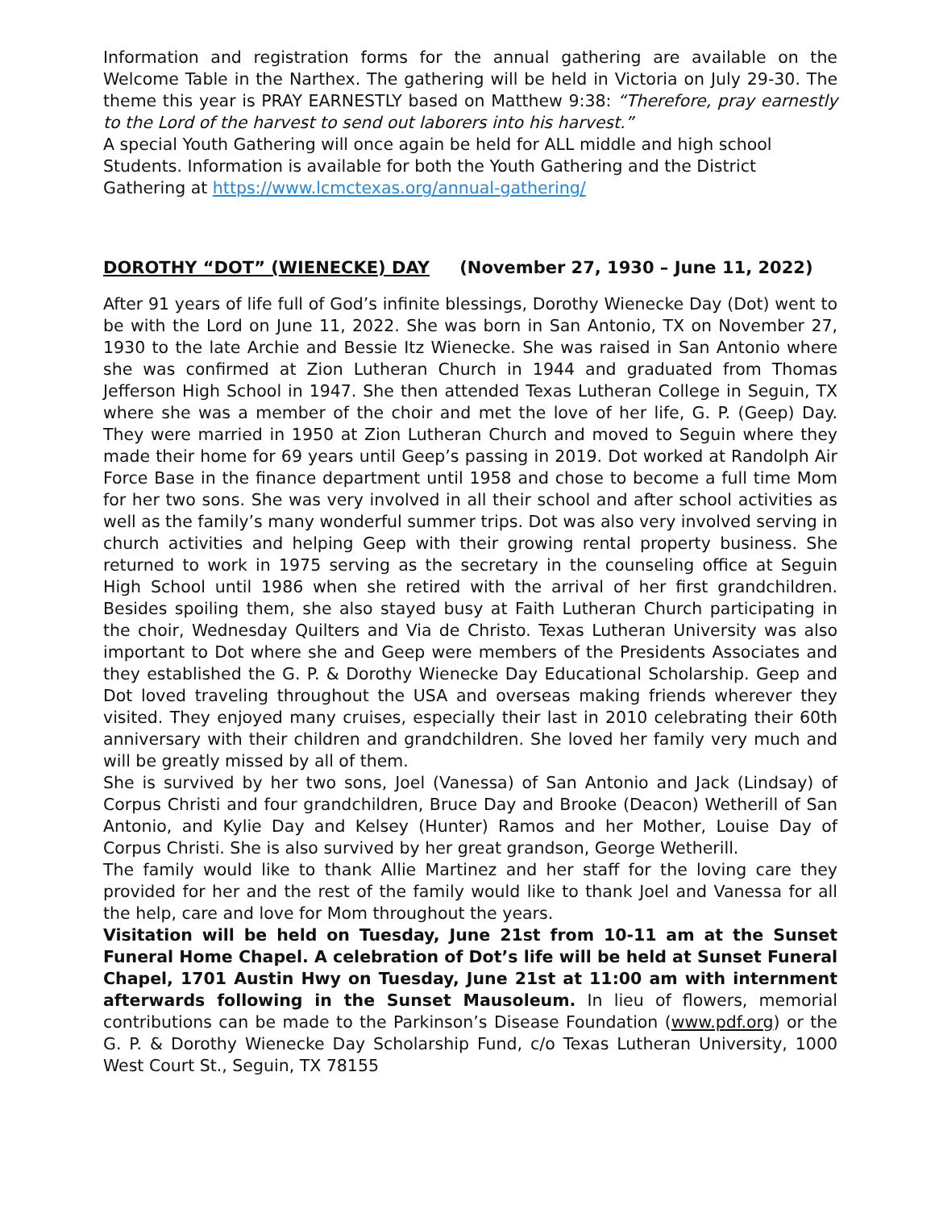Information and registration forms for the annual gathering are available on the Welcome Table in the Narthex. The gathering will be held in Victoria on July 29-30. The theme this year is PRAY EARNESTLY based on Matthew 9:38: “Therefore, pray earnestly to the Lord of the harvest to send out laborers into his harvest.”
A special Youth Gathering will once again be held for ALL middle and high school Students. Information is available for both the Youth Gathering and the District Gathering at https://www.lcmctexas.org/annual-gathering/
DOROTHY “DOT” (WIENECKE) DAY (November 27, 1930 – June 11, 2022)
After 91 years of life full of God’s infinite blessings, Dorothy Wienecke Day (Dot) went to be with the Lord on June 11, 2022. She was born in San Antonio, TX on November 27, 1930 to the late Archie and Bessie Itz Wienecke. She was raised in San Antonio where she was confirmed at Zion Lutheran Church in 1944 and graduated from Thomas Jefferson High School in 1947. She then attended Texas Lutheran College in Seguin, TX where she was a member of the choir and met the love of her life, G. P. (Geep) Day. They were married in 1950 at Zion Lutheran Church and moved to Seguin where they made their home for 69 years until Geep’s passing in 2019. Dot worked at Randolph Air Force Base in the finance department until 1958 and chose to become a full time Mom for her two sons. She was very involved in all their school and after school activities as well as the family’s many wonderful summer trips. Dot was also very involved serving in church activities and helping Geep with their growing rental property business. She returned to work in 1975 serving as the secretary in the counseling office at Seguin High School until 1986 when she retired with the arrival of her first grandchildren. Besides spoiling them, she also stayed busy at Faith Lutheran Church participating in the choir, Wednesday Quilters and Via de Christo. Texas Lutheran University was also important to Dot where she and Geep were members of the Presidents Associates and they established the G. P. & Dorothy Wienecke Day Educational Scholarship. Geep and Dot loved traveling throughout the USA and overseas making friends wherever they visited. They enjoyed many cruises, especially their last in 2010 celebrating their 60th anniversary with their children and grandchildren. She loved her family very much and will be greatly missed by all of them.
She is survived by her two sons, Joel (Vanessa) of San Antonio and Jack (Lindsay) of Corpus Christi and four grandchildren, Bruce Day and Brooke (Deacon) Wetherill of San Antonio, and Kylie Day and Kelsey (Hunter) Ramos and her Mother, Louise Day of Corpus Christi. She is also survived by her great grandson, George Wetherill.
The family would like to thank Allie Martinez and her staff for the loving care they provided for her and the rest of the family would like to thank Joel and Vanessa for all the help, care and love for Mom throughout the years.
Visitation will be held on Tuesday, June 21st from 10-11 am at the Sunset Funeral Home Chapel. A celebration of Dot’s life will be held at Sunset Funeral Chapel, 1701 Austin Hwy on Tuesday, June 21st at 11:00 am with internment afterwards following in the Sunset Mausoleum. In lieu of flowers, memorial contributions can be made to the Parkinson’s Disease Foundation (www.pdf.org) or the G. P. & Dorothy Wienecke Day Scholarship Fund, c/o Texas Lutheran University, 1000 West Court St., Seguin, TX 78155